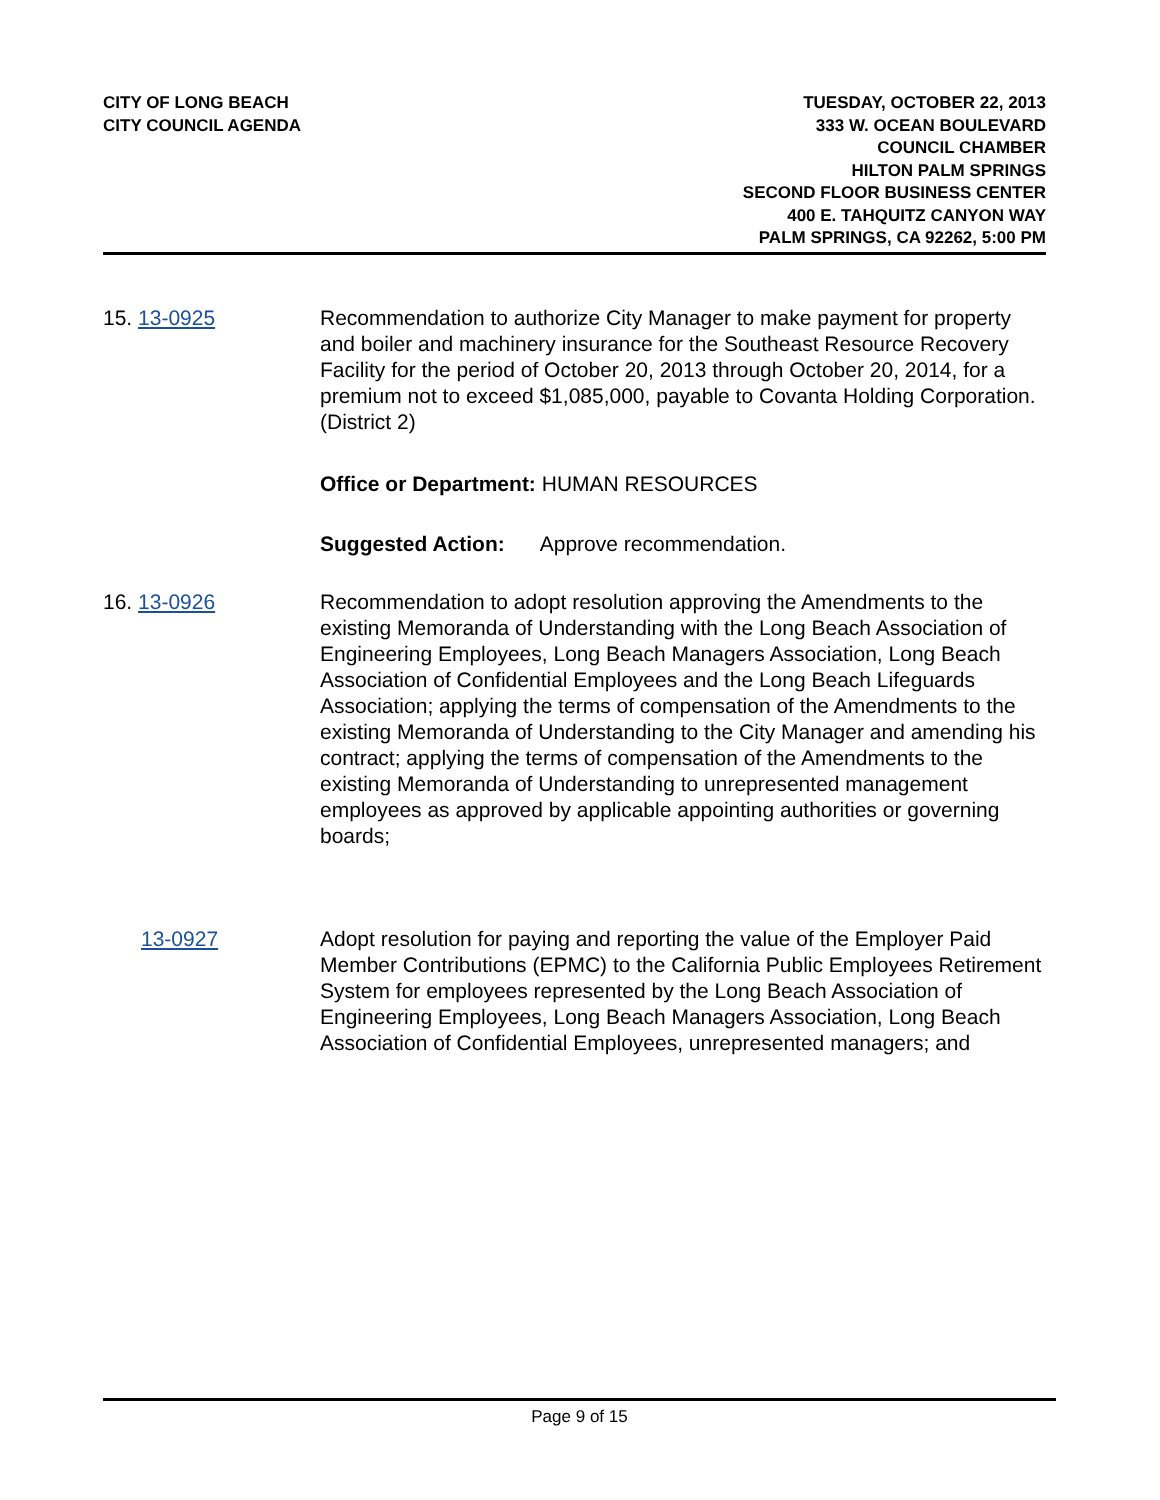CITY OF LONG BEACH
CITY COUNCIL AGENDA
TUESDAY, OCTOBER 22, 2013
333 W. OCEAN BOULEVARD
COUNCIL CHAMBER
HILTON PALM SPRINGS
SECOND FLOOR BUSINESS CENTER
400 E. TAHQUITZ CANYON WAY
PALM SPRINGS, CA 92262, 5:00 PM
15. 13-0925 Recommendation to authorize City Manager to make payment for property and boiler and machinery insurance for the Southeast Resource Recovery Facility for the period of October 20, 2013 through October 20, 2014, for a premium not to exceed $1,085,000, payable to Covanta Holding Corporation. (District 2)
Office or Department: HUMAN RESOURCES
Suggested Action: Approve recommendation.
16. 13-0926 Recommendation to adopt resolution approving the Amendments to the existing Memoranda of Understanding with the Long Beach Association of Engineering Employees, Long Beach Managers Association, Long Beach Association of Confidential Employees and the Long Beach Lifeguards Association; applying the terms of compensation of the Amendments to the existing Memoranda of Understanding to the City Manager and amending his contract; applying the terms of compensation of the Amendments to the existing Memoranda of Understanding to unrepresented management employees as approved by applicable appointing authorities or governing boards;
13-0927 Adopt resolution for paying and reporting the value of the Employer Paid Member Contributions (EPMC) to the California Public Employees Retirement System for employees represented by the Long Beach Association of Engineering Employees, Long Beach Managers Association, Long Beach Association of Confidential Employees, unrepresented managers; and
Page 9 of 15